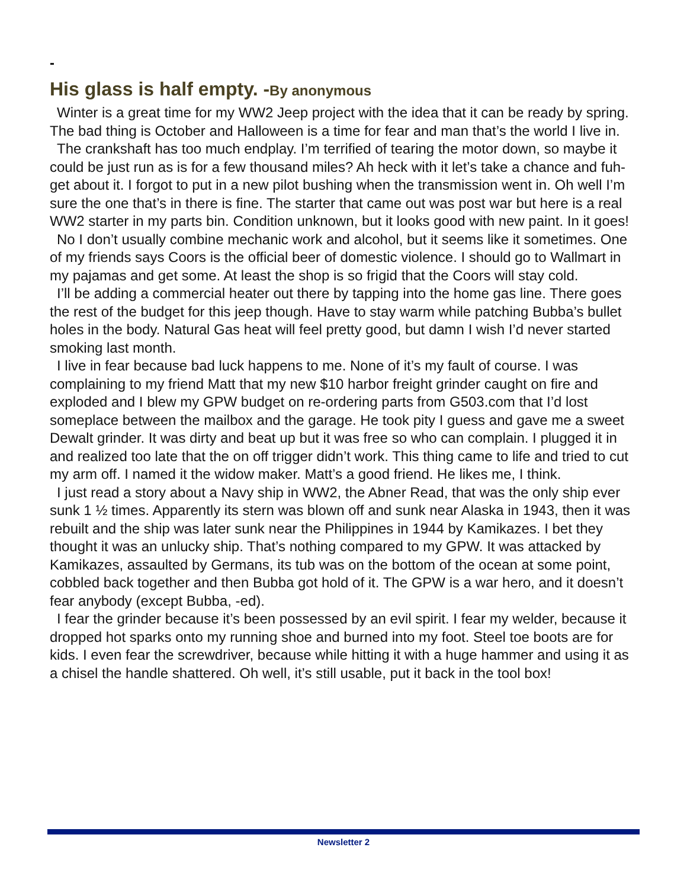-
His glass is half empty. -By anonymous
Winter is a great time for my WW2 Jeep project with the idea that it can be ready by spring. The bad thing is October and Halloween is a time for fear and man that’s the world I live in.
The crankshaft has too much endplay. I’m terrified of tearing the motor down, so maybe it could be just run as is for a few thousand miles? Ah heck with it let’s take a chance and fuh-get about it. I forgot to put in a new pilot bushing when the transmission went in. Oh well I’m sure the one that’s in there is fine. The starter that came out was post war but here is a real WW2 starter in my parts bin. Condition unknown, but it looks good with new paint. In it goes!
No I don’t usually combine mechanic work and alcohol, but it seems like it sometimes. One of my friends says Coors is the official beer of domestic violence. I should go to Wallmart in my pajamas and get some. At least the shop is so frigid that the Coors will stay cold.
I’ll be adding a commercial heater out there by tapping into the home gas line. There goes the rest of the budget for this jeep though. Have to stay warm while patching Bubba’s bullet holes in the body. Natural Gas heat will feel pretty good, but damn I wish I’d never started smoking last month.
I live in fear because bad luck happens to me. None of it’s my fault of course. I was complaining to my friend Matt that my new $10 harbor freight grinder caught on fire and exploded and I blew my GPW budget on re-ordering parts from G503.com that I’d lost someplace between the mailbox and the garage. He took pity I guess and gave me a sweet Dewalt grinder. It was dirty and beat up but it was free so who can complain. I plugged it in and realized too late that the on off trigger didn’t work. This thing came to life and tried to cut my arm off. I named it the widow maker. Matt’s a good friend. He likes me, I think.
I just read a story about a Navy ship in WW2, the Abner Read, that was the only ship ever sunk 1 ½ times. Apparently its stern was blown off and sunk near Alaska in 1943, then it was rebuilt and the ship was later sunk near the Philippines in 1944 by Kamikazes. I bet they thought it was an unlucky ship. That’s nothing compared to my GPW. It was attacked by Kamikazes, assaulted by Germans, its tub was on the bottom of the ocean at some point, cobbled back together and then Bubba got hold of it. The GPW is a war hero, and it doesn’t fear anybody (except Bubba, -ed).
I fear the grinder because it’s been possessed by an evil spirit. I fear my welder, because it dropped hot sparks onto my running shoe and burned into my foot. Steel toe boots are for kids. I even fear the screwdriver, because while hitting it with a huge hammer and using it as a chisel the handle shattered. Oh well, it’s still usable, put it back in the tool box!
Newsletter 2